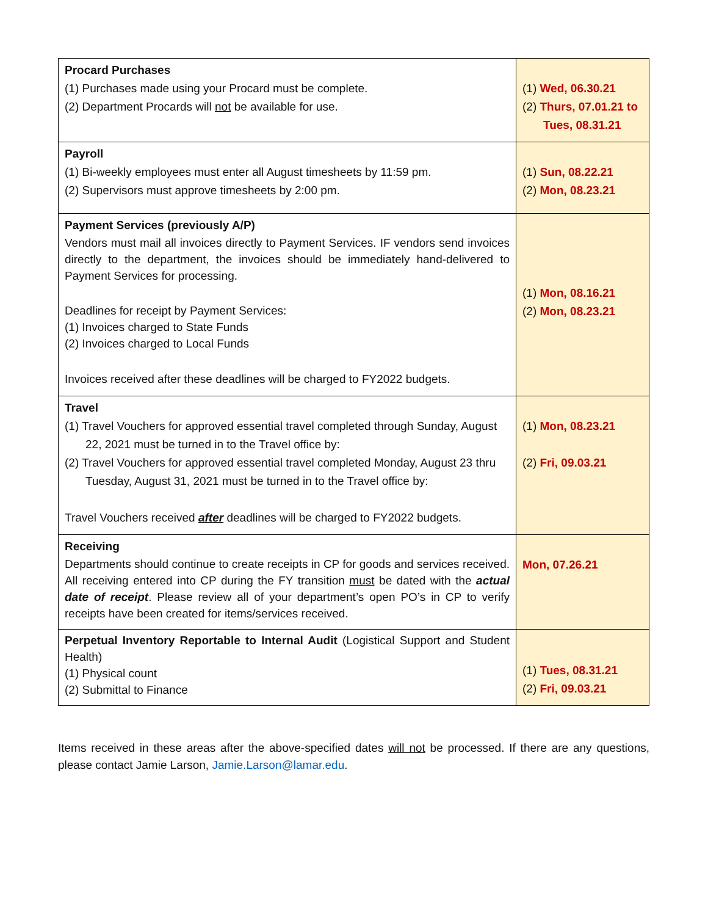| Procard Purchases (1) Purchases made using your Procard must be complete. (2) Department Procards will not be available for use. | (1) Wed, 06.30.21 (2) Thurs, 07.01.21 to Tues, 08.31.21 |
| Payroll (1) Bi-weekly employees must enter all August timesheets by 11:59 pm. (2) Supervisors must approve timesheets by 2:00 pm. | (1) Sun, 08.22.21 (2) Mon, 08.23.21 |
| Payment Services (previously A/P) Vendors must mail all invoices directly to Payment Services. IF vendors send invoices directly to the department, the invoices should be immediately hand-delivered to Payment Services for processing. Deadlines for receipt by Payment Services: (1) Invoices charged to State Funds (2) Invoices charged to Local Funds Invoices received after these deadlines will be charged to FY2022 budgets. | (1) Mon, 08.16.21 (2) Mon, 08.23.21 |
| Travel (1) Travel Vouchers for approved essential travel completed through Sunday, August 22, 2021 must be turned in to the Travel office by: (2) Travel Vouchers for approved essential travel completed Monday, August 23 thru Tuesday, August 31, 2021 must be turned in to the Travel office by: Travel Vouchers received after deadlines will be charged to FY2022 budgets. | (1) Mon, 08.23.21 (2) Fri, 09.03.21 |
| Receiving Departments should continue to create receipts in CP for goods and services received. All receiving entered into CP during the FY transition must be dated with the actual date of receipt . Please review all of your department’s open PO’s in CP to verify receipts have been created for items/services received. | Mon, 07.26.21 |
| Perpetual Inventory Reportable to Internal Audit (Logistical Support and Student Health) (1) Physical count (2) Submittal to Finance | (1) Tues, 08.31.21 (2) Fri, 09.03.21 |
Items received in these areas after the above-specified dates will not be processed. If there are any questions, please contact Jamie Larson, Jamie.Larson@lamar.edu.